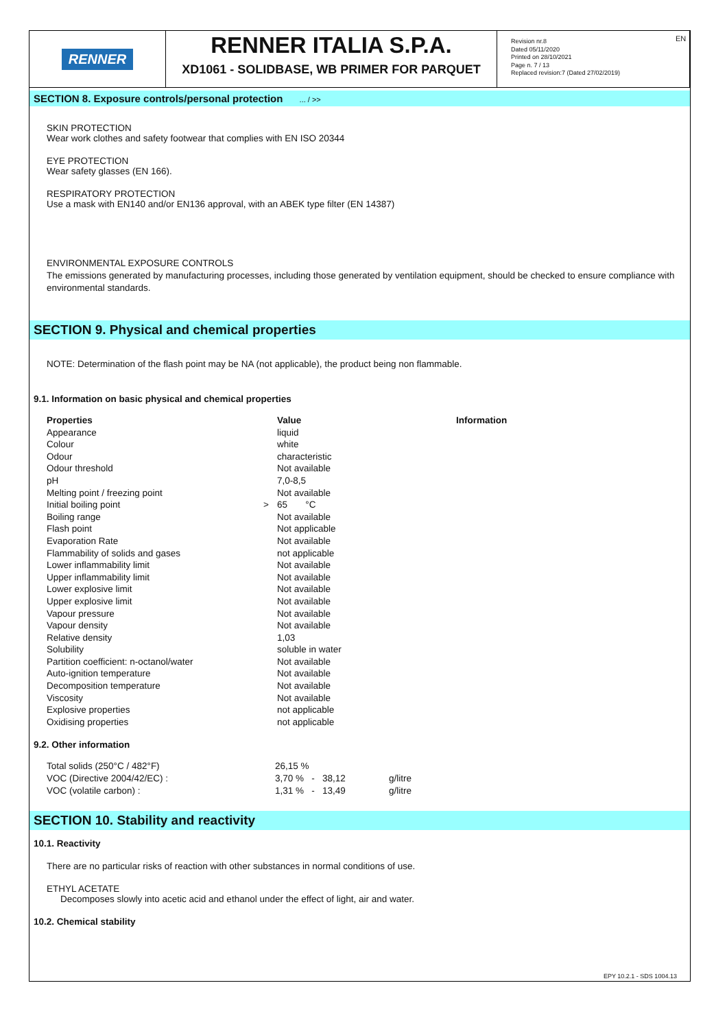RENNER
RENNER ITALIA S.P.A.
XD1061 - SOLIDBASE, WB PRIMER FOR PARQUET
Revision nr.8
Dated 05/11/2020
Printed on 28/10/2021
Page n. 7 / 13
Replaced revision:7 (Dated 27/02/2019)
EN
SECTION 8. Exposure controls/personal protection ... / >>
SKIN PROTECTION
Wear work clothes and safety footwear that complies with EN ISO 20344
EYE PROTECTION
Wear safety glasses (EN 166).
RESPIRATORY PROTECTION
Use a mask with EN140 and/or EN136 approval, with an ABEK type filter (EN 14387)
ENVIRONMENTAL EXPOSURE CONTROLS
The emissions generated by manufacturing processes, including those generated by ventilation equipment, should be checked to ensure compliance with environmental standards.
SECTION 9. Physical and chemical properties
NOTE: Determination of the flash point may be NA (not applicable), the product being non flammable.
9.1. Information on basic physical and chemical properties
| Properties | | Value | Information |
| --- | --- | --- | --- |
| Appearance | | liquid | |
| Colour | | white | |
| Odour | | characteristic | |
| Odour threshold | | Not available | |
| pH | | 7,0-8,5 | |
| Melting point / freezing point | | Not available | |
| Initial boiling point | > | 65 °C | |
| Boiling range | | Not available | |
| Flash point | | Not applicable | |
| Evaporation Rate | | Not available | |
| Flammability of solids and gases | | not applicable | |
| Lower inflammability limit | | Not available | |
| Upper inflammability limit | | Not available | |
| Lower explosive limit | | Not available | |
| Upper explosive limit | | Not available | |
| Vapour pressure | | Not available | |
| Vapour density | | Not available | |
| Relative density | | 1,03 | |
| Solubility | | soluble in water | |
| Partition coefficient: n-octanol/water | | Not available | |
| Auto-ignition temperature | | Not available | |
| Decomposition temperature | | Not available | |
| Viscosity | | Not available | |
| Explosive properties | | not applicable | |
| Oxidising properties | | not applicable | |
9.2. Other information
| Total solids (250°C / 482°F) | 26,15 % | |
| VOC (Directive 2004/42/EC) : | 3,70 % - 38,12 | g/litre |
| VOC (volatile carbon) : | 1,31 % - 13,49 | g/litre |
SECTION 10. Stability and reactivity
10.1. Reactivity
There are no particular risks of reaction with other substances in normal conditions of use.
ETHYL ACETATE
Decomposes slowly into acetic acid and ethanol under the effect of light, air and water.
10.2. Chemical stability
EPY 10.2.1 - SDS 1004.13